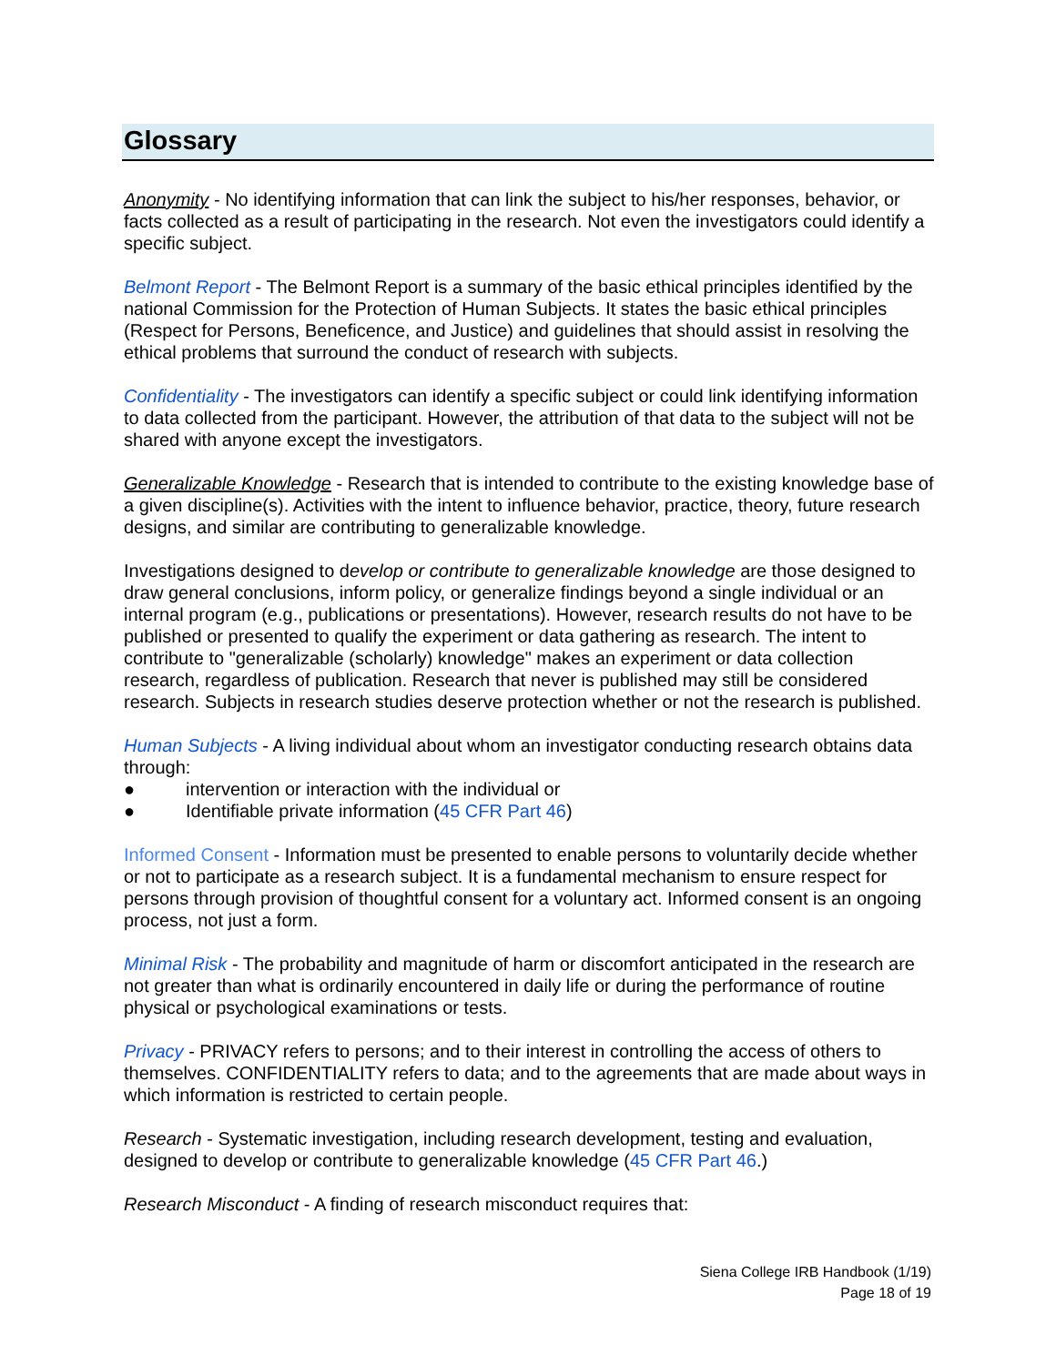Glossary
Anonymity - No identifying information that can link the subject to his/her responses, behavior, or facts collected as a result of participating in the research. Not even the investigators could identify a specific subject.
Belmont Report - The Belmont Report is a summary of the basic ethical principles identified by the national Commission for the Protection of Human Subjects. It states the basic ethical principles (Respect for Persons, Beneficence, and Justice) and guidelines that should assist in resolving the ethical problems that surround the conduct of research with subjects.
Confidentiality - The investigators can identify a specific subject or could link identifying information to data collected from the participant. However, the attribution of that data to the subject will not be shared with anyone except the investigators.
Generalizable Knowledge - Research that is intended to contribute to the existing knowledge base of a given discipline(s). Activities with the intent to influence behavior, practice, theory, future research designs, and similar are contributing to generalizable knowledge.
Investigations designed to develop or contribute to generalizable knowledge are those designed to draw general conclusions, inform policy, or generalize findings beyond a single individual or an internal program (e.g., publications or presentations). However, research results do not have to be published or presented to qualify the experiment or data gathering as research. The intent to contribute to "generalizable (scholarly) knowledge" makes an experiment or data collection research, regardless of publication. Research that never is published may still be considered research. Subjects in research studies deserve protection whether or not the research is published.
Human Subjects - A living individual about whom an investigator conducting research obtains data through:
● intervention or interaction with the individual or
● Identifiable private information (45 CFR Part 46)
Informed Consent - Information must be presented to enable persons to voluntarily decide whether or not to participate as a research subject. It is a fundamental mechanism to ensure respect for persons through provision of thoughtful consent for a voluntary act. Informed consent is an ongoing process, not just a form.
Minimal Risk - The probability and magnitude of harm or discomfort anticipated in the research are not greater than what is ordinarily encountered in daily life or during the performance of routine physical or psychological examinations or tests.
Privacy - PRIVACY refers to persons; and to their interest in controlling the access of others to themselves. CONFIDENTIALITY refers to data; and to the agreements that are made about ways in which information is restricted to certain people.
Research - Systematic investigation, including research development, testing and evaluation, designed to develop or contribute to generalizable knowledge (45 CFR Part 46.)
Research Misconduct - A finding of research misconduct requires that:
Siena College IRB Handbook (1/19)
Page 18 of 19